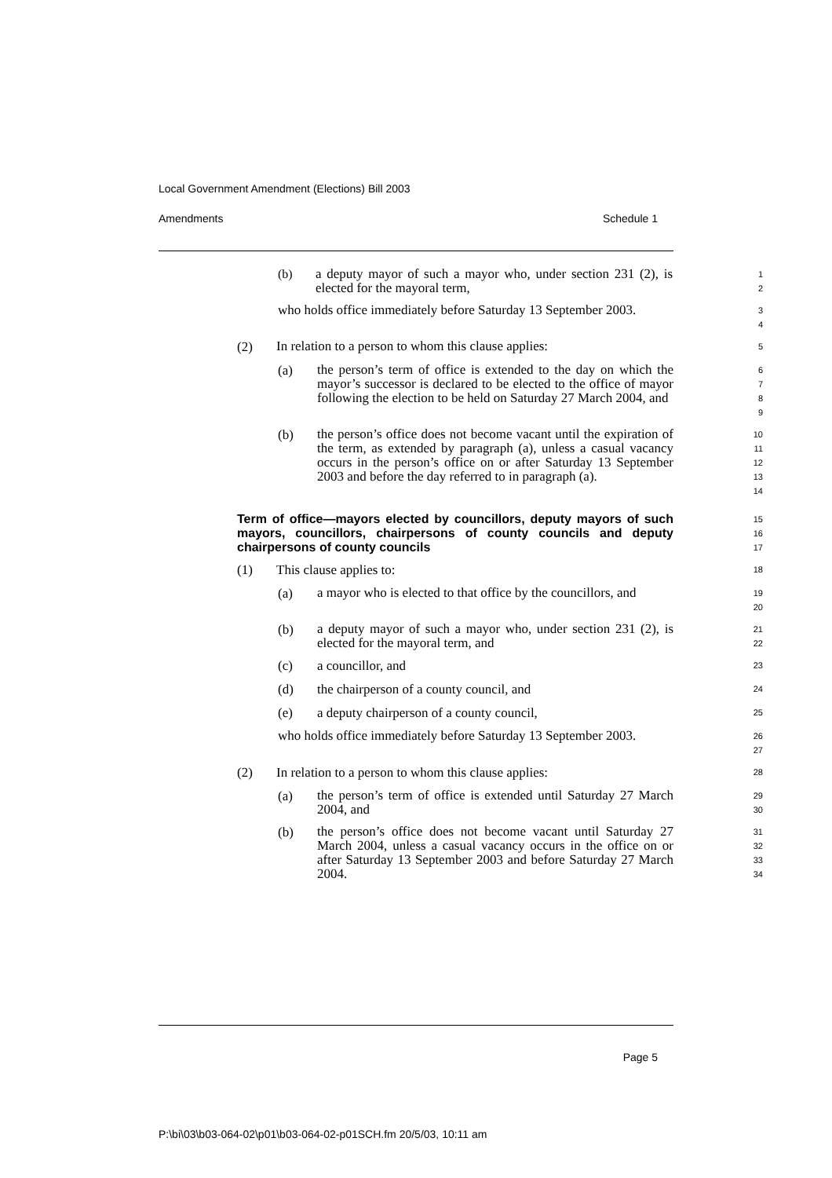Local Government Amendment (Elections) Bill 2003
Amendments Schedule 1
(b)
a deputy mayor of such a mayor who, under section 231 (2), is elected for the mayoral term,
1
2
who holds office immediately before Saturday 13 September 2003.
3
4
(2)
In relation to a person to whom this clause applies:
5
(a)
the person’s term of office is extended to the day on which the mayor’s successor is declared to be elected to the office of mayor following the election to be held on Saturday 27 March 2004, and
6
7
8
9
(b)
the person’s office does not become vacant until the expiration of the term, as extended by paragraph (a), unless a casual vacancy occurs in the person’s office on or after Saturday 13 September 2003 and before the day referred to in paragraph (a).
10
11
12
13
14
Term of office—mayors elected by councillors, deputy mayors of such mayors, councillors, chairpersons of county councils and deputy chairpersons of county councils
15
16
17
(1) This clause applies to:
18
(a)
a mayor who is elected to that office by the councillors, and
19
20
(b)
a deputy mayor of such a mayor who, under section 231 (2), is elected for the mayoral term, and
21
22
(c) a councillor, and
23
(d) the chairperson of a county council, and
24
(e) a deputy chairperson of a county council,
25
who holds office immediately before Saturday 13 September 2003.
26
27
(2) In relation to a person to whom this clause applies:
28
(a)
the person’s term of office is extended until Saturday 27 March 2004, and
29
30
(b)
the person’s office does not become vacant until Saturday 27 March 2004, unless a casual vacancy occurs in the office on or after Saturday 13 September 2003 and before Saturday 27 March 2004.
31
32
33
34
Page 5
P:\bi\03\b03-064-02\p01\b03-064-02-p01SCH.fm 20/5/03, 10:11 am